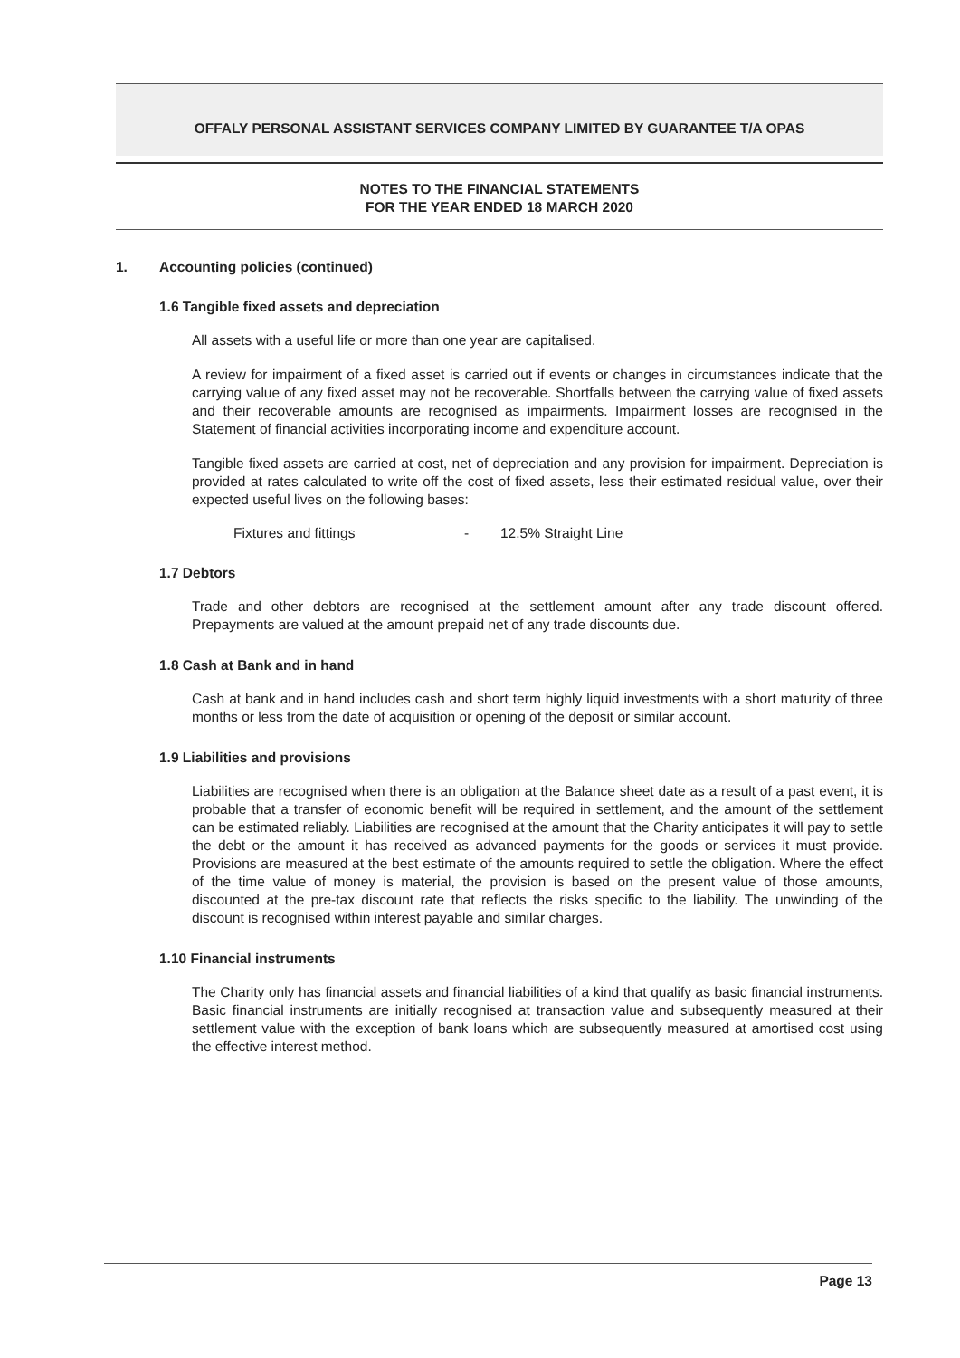OFFALY PERSONAL ASSISTANT SERVICES COMPANY LIMITED BY GUARANTEE T/A OPAS
NOTES TO THE FINANCIAL STATEMENTS
FOR THE YEAR ENDED 18 MARCH 2020
1. Accounting policies (continued)
1.6 Tangible fixed assets and depreciation
All assets with a useful life or more than one year are capitalised.
A review for impairment of a fixed asset is carried out if events or changes in circumstances indicate that the carrying value of any fixed asset may not be recoverable. Shortfalls between the carrying value of fixed assets and their recoverable amounts are recognised as impairments. Impairment losses are recognised in the Statement of financial activities incorporating income and expenditure account.
Tangible fixed assets are carried at cost, net of depreciation and any provision for impairment. Depreciation is provided at rates calculated to write off the cost of fixed assets, less their estimated residual value, over their expected useful lives on the following bases:
Fixtures and fittings - 12.5% Straight Line
1.7 Debtors
Trade and other debtors are recognised at the settlement amount after any trade discount offered. Prepayments are valued at the amount prepaid net of any trade discounts due.
1.8 Cash at Bank and in hand
Cash at bank and in hand includes cash and short term highly liquid investments with a short maturity of three months or less from the date of acquisition or opening of the deposit or similar account.
1.9 Liabilities and provisions
Liabilities are recognised when there is an obligation at the Balance sheet date as a result of a past event, it is probable that a transfer of economic benefit will be required in settlement, and the amount of the settlement can be estimated reliably. Liabilities are recognised at the amount that the Charity anticipates it will pay to settle the debt or the amount it has received as advanced payments for the goods or services it must provide. Provisions are measured at the best estimate of the amounts required to settle the obligation. Where the effect of the time value of money is material, the provision is based on the present value of those amounts, discounted at the pre-tax discount rate that reflects the risks specific to the liability. The unwinding of the discount is recognised within interest payable and similar charges.
1.10 Financial instruments
The Charity only has financial assets and financial liabilities of a kind that qualify as basic financial instruments. Basic financial instruments are initially recognised at transaction value and subsequently measured at their settlement value with the exception of bank loans which are subsequently measured at amortised cost using the effective interest method.
Page 13